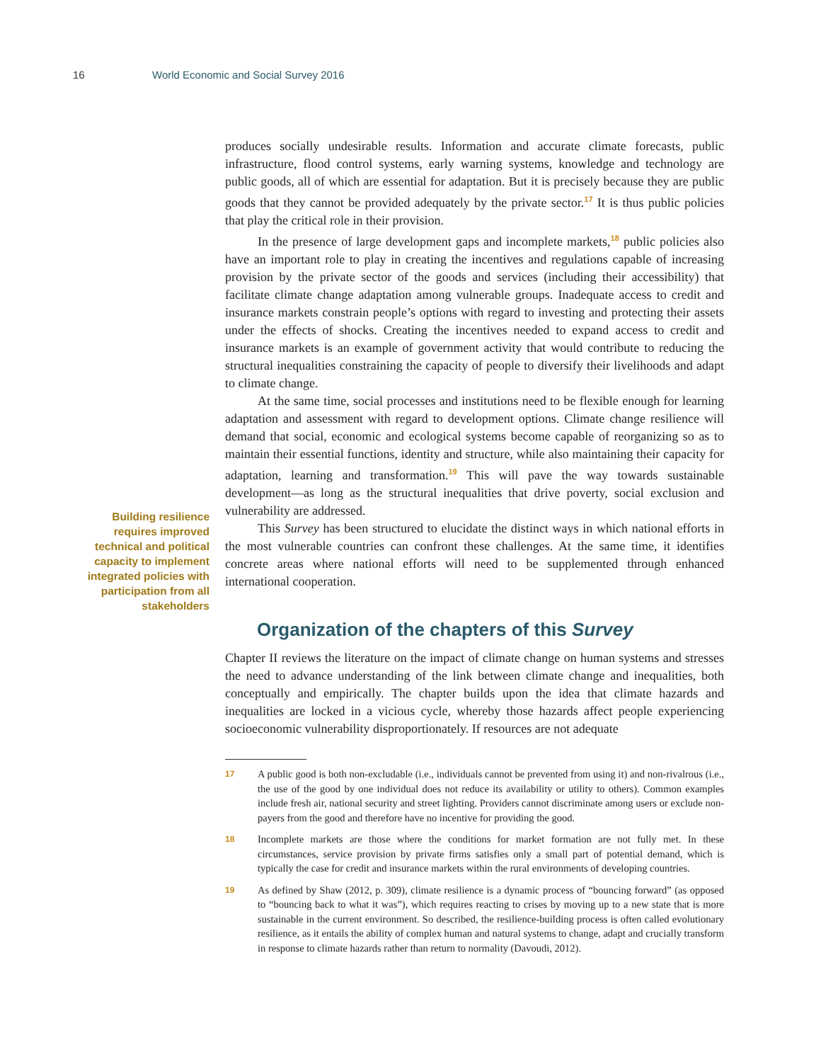16 World Economic and Social Survey 2016
Building resilience requires improved technical and political capacity to implement integrated policies with participation from all stakeholders
produces socially undesirable results. Information and accurate climate forecasts, public infrastructure, flood control systems, early warning systems, knowledge and technology are public goods, all of which are essential for adaptation. But it is precisely because they are public goods that they cannot be provided adequately by the private sector.<sup>17</sup> It is thus public policies that play the critical role in their provision.
In the presence of large development gaps and incomplete markets,<sup>18</sup> public policies also have an important role to play in creating the incentives and regulations capable of increasing provision by the private sector of the goods and services (including their accessibility) that facilitate climate change adaptation among vulnerable groups. Inadequate access to credit and insurance markets constrain people’s options with regard to investing and protecting their assets under the effects of shocks. Creating the incentives needed to expand access to credit and insurance markets is an example of government activity that would contribute to reducing the structural inequalities constraining the capacity of people to diversify their livelihoods and adapt to climate change.
At the same time, social processes and institutions need to be flexible enough for learning adaptation and assessment with regard to development options. Climate change resilience will demand that social, economic and ecological systems become capable of reorganizing so as to maintain their essential functions, identity and structure, while also maintaining their capacity for adaptation, learning and transformation.<sup>19</sup> This will pave the way towards sustainable development—as long as the structural inequalities that drive poverty, social exclusion and vulnerability are addressed.
This Survey has been structured to elucidate the distinct ways in which national efforts in the most vulnerable countries can confront these challenges. At the same time, it identifies concrete areas where national efforts will need to be supplemented through enhanced international cooperation.
Organization of the chapters of this Survey
Chapter II reviews the literature on the impact of climate change on human systems and stresses the need to advance understanding of the link between climate change and inequalities, both conceptually and empirically. The chapter builds upon the idea that climate hazards and inequalities are locked in a vicious cycle, whereby those hazards affect people experiencing socioeconomic vulnerability disproportionately. If resources are not adequate
17 A public good is both non-excludable (i.e., individuals cannot be prevented from using it) and non-rivalrous (i.e., the use of the good by one individual does not reduce its availability or utility to others). Common examples include fresh air, national security and street lighting. Providers cannot discriminate among users or exclude non-payers from the good and therefore have no incentive for providing the good.
18 Incomplete markets are those where the conditions for market formation are not fully met. In these circumstances, service provision by private firms satisfies only a small part of potential demand, which is typically the case for credit and insurance markets within the rural environments of developing countries.
19 As defined by Shaw (2012, p. 309), climate resilience is a dynamic process of “bouncing forward” (as opposed to “bouncing back to what it was”), which requires reacting to crises by moving up to a new state that is more sustainable in the current environment. So described, the resilience-building process is often called evolutionary resilience, as it entails the ability of complex human and natural systems to change, adapt and crucially transform in response to climate hazards rather than return to normality (Davoudi, 2012).